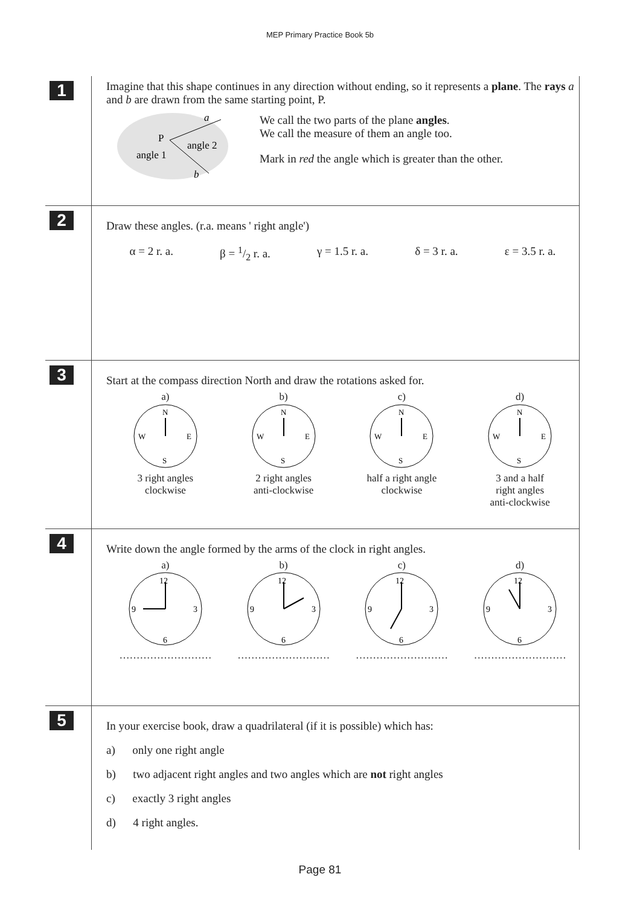MEP Primary Practice Book 5b
1
Imagine that this shape continues in any direction without ending, so it represents a plane. The rays a and b are drawn from the same starting point, P.
a
P
angle 2
angle 1
b
We call the two parts of the plane angles.
We call the measure of them an angle too.
Mark in red the angle which is greater than the other.
2
Draw these angles. (r.a. means ' right angle')
α = 2 r. a. β = 1/2 r. a. γ = 1.5 r. a. δ = 3 r. a. ε = 3.5 r. a.
3
Start at the compass direction North and draw the rotations asked for.
a)
N
S
W
E
3 right angles
clockwise
b)
N
S
W
E
2 right angles
anti-clockwise
c)
N
S
W
E
half a right angle
clockwise
d)
N
S
W
E
3 and a half
right angles
anti-clockwise
4
Write down the angle formed by the arms of the clock in right angles.
a)
12
3
6
9
………………………
b)
12
3
6
9
………………………
c)
12
3
6
9
………………………
d)
12
3
6
9
………………………
5
In your exercise book, draw a quadrilateral (if it is possible) which has:
a) only one right angle
b) two adjacent right angles and two angles which are not right angles
c) exactly 3 right angles
d) 4 right angles.
Page 81